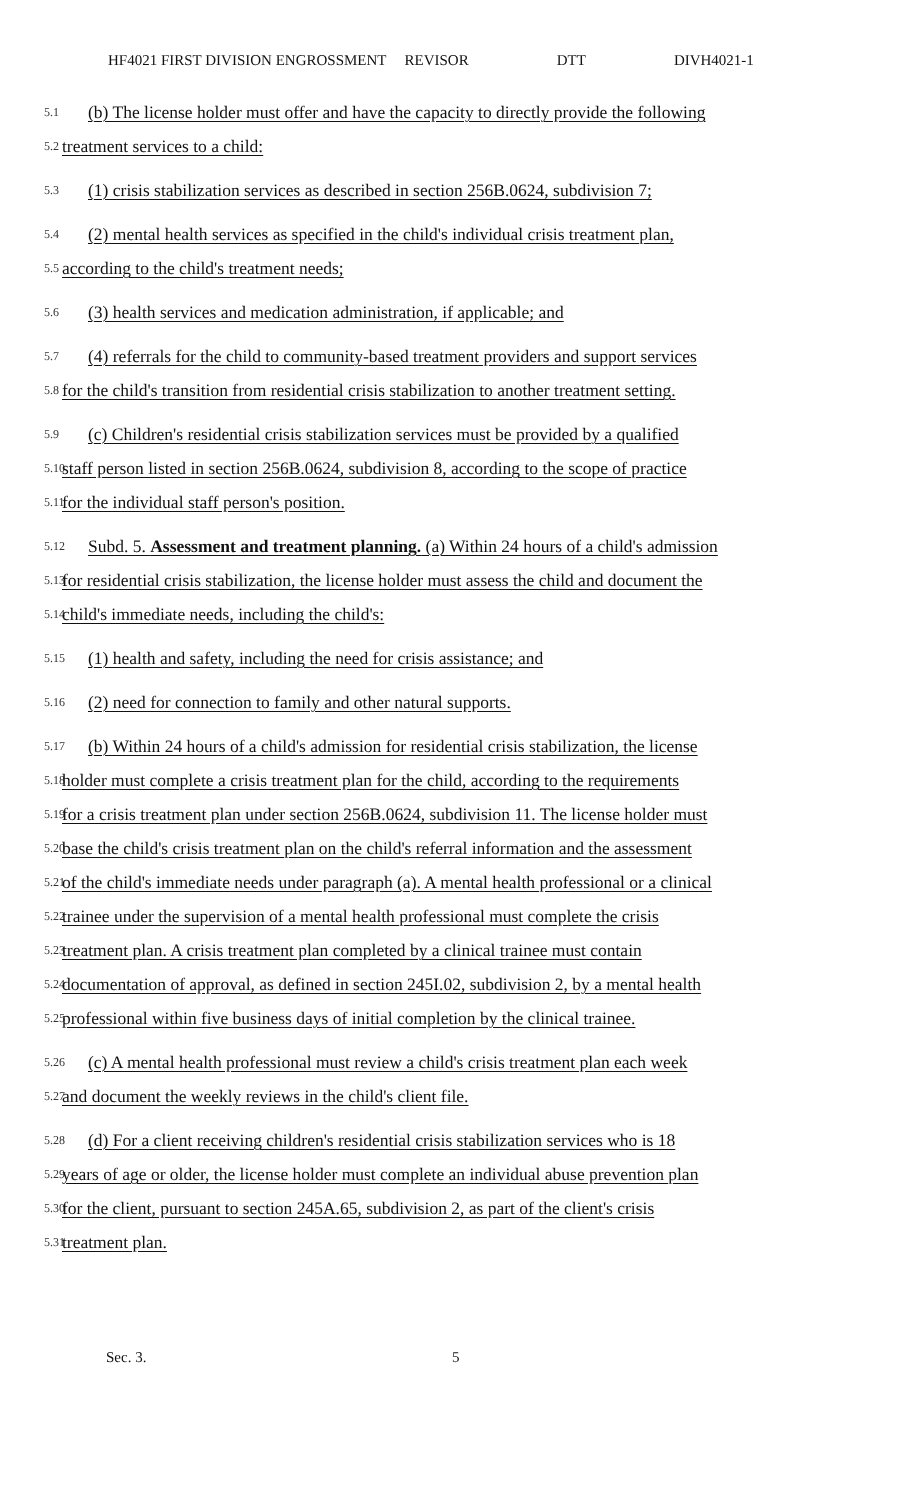HF4021 FIRST DIVISION ENGROSSMENT REVISOR DTT DIVH4021-1
5.1 (b) The license holder must offer and have the capacity to directly provide the following
5.2 treatment services to a child:
5.3 (1) crisis stabilization services as described in section 256B.0624, subdivision 7;
5.4 (2) mental health services as specified in the child's individual crisis treatment plan,
5.5 according to the child's treatment needs;
5.6 (3) health services and medication administration, if applicable; and
5.7 (4) referrals for the child to community-based treatment providers and support services
5.8 for the child's transition from residential crisis stabilization to another treatment setting.
5.9 (c) Children's residential crisis stabilization services must be provided by a qualified
5.10 staff person listed in section 256B.0624, subdivision 8, according to the scope of practice
5.11 for the individual staff person's position.
5.12 Subd. 5. Assessment and treatment planning. (a) Within 24 hours of a child's admission
5.13 for residential crisis stabilization, the license holder must assess the child and document the
5.14 child's immediate needs, including the child's:
5.15 (1) health and safety, including the need for crisis assistance; and
5.16 (2) need for connection to family and other natural supports.
5.17 (b) Within 24 hours of a child's admission for residential crisis stabilization, the license
5.18 holder must complete a crisis treatment plan for the child, according to the requirements
5.19 for a crisis treatment plan under section 256B.0624, subdivision 11. The license holder must
5.20 base the child's crisis treatment plan on the child's referral information and the assessment
5.21 of the child's immediate needs under paragraph (a). A mental health professional or a clinical
5.22 trainee under the supervision of a mental health professional must complete the crisis
5.23 treatment plan. A crisis treatment plan completed by a clinical trainee must contain
5.24 documentation of approval, as defined in section 245I.02, subdivision 2, by a mental health
5.25 professional within five business days of initial completion by the clinical trainee.
5.26 (c) A mental health professional must review a child's crisis treatment plan each week
5.27 and document the weekly reviews in the child's client file.
5.28 (d) For a client receiving children's residential crisis stabilization services who is 18
5.29 years of age or older, the license holder must complete an individual abuse prevention plan
5.30 for the client, pursuant to section 245A.65, subdivision 2, as part of the client's crisis
5.31 treatment plan.
Sec. 3. 5